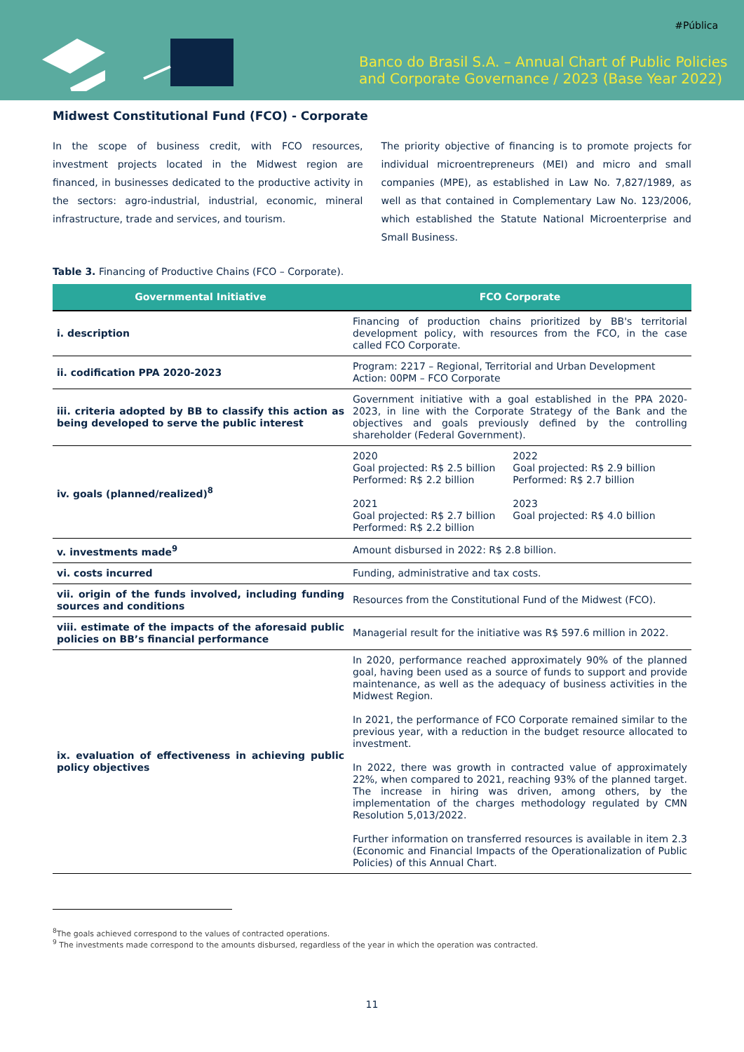#Pública
Banco do Brasil S.A. – Annual Chart of Public Policies
and Corporate Governance / 2023 (Base Year 2022)
Midwest Constitutional Fund (FCO) - Corporate
In the scope of business credit, with FCO resources, investment projects located in the Midwest region are financed, in businesses dedicated to the productive activity in the sectors: agro-industrial, industrial, economic, mineral infrastructure, trade and services, and tourism.
The priority objective of financing is to promote projects for individual microentrepreneurs (MEI) and micro and small companies (MPE), as established in Law No. 7,827/1989, as well as that contained in Complementary Law No. 123/2006, which established the Statute National Microenterprise and Small Business.
Table 3. Financing of Productive Chains (FCO – Corporate).
| Governmental Initiative | FCO Corporate |
| --- | --- |
| i. description | Financing of production chains prioritized by BB's territorial development policy, with resources from the FCO, in the case called FCO Corporate. |
| ii. codification PPA 2020-2023 | Program: 2217 – Regional, Territorial and Urban Development Action: 00PM – FCO Corporate |
| iii. criteria adopted by BB to classify this action as being developed to serve the public interest | Government initiative with a goal established in the PPA 2020-2023, in line with the Corporate Strategy of the Bank and the objectives and goals previously defined by the controlling shareholder (Federal Government). |
| iv. goals (planned/realized)<sup>8</sup> | 2020 Goal projected: R$ 2.5 billion Performed: R$ 2.2 billion 2021 Goal projected: R$ 2.7 billion Performed: R$ 2.2 billion 2022 Goal projected: R$ 2.9 billion Performed: R$ 2.7 billion 2023 Goal projected: R$ 4.0 billion |
| v. investments made<sup>9</sup> | Amount disbursed in 2022: R$ 2.8 billion. |
| vi. costs incurred | Funding, administrative and tax costs. |
| vii. origin of the funds involved, including funding sources and conditions | Resources from the Constitutional Fund of the Midwest (FCO). |
| viii. estimate of the impacts of the aforesaid public policies on BB’s financial performance | Managerial result for the initiative was R$ 597.6 million in 2022. |
| ix. evaluation of effectiveness in achieving public policy objectives | In 2020, performance reached approximately 90% of the planned goal, having been used as a source of funds to support and provide maintenance, as well as the adequacy of business activities in the Midwest Region. In 2021, the performance of FCO Corporate remained similar to the previous year, with a reduction in the budget resource allocated to investment. In 2022, there was growth in contracted value of approximately 22%, when compared to 2021, reaching 93% of the planned target. The increase in hiring was driven, among others, by the implementation of the charges methodology regulated by CMN Resolution 5,013/2022. Further information on transferred resources is available in item 2.3 (Economic and Financial Impacts of the Operationalization of Public Policies) of this Annual Chart. |
<sup>8</sup> The goals achieved correspond to the values of contracted operations.
<sup>9</sup> The investments made correspond to the amounts disbursed, regardless of the year in which the operation was contracted.
11